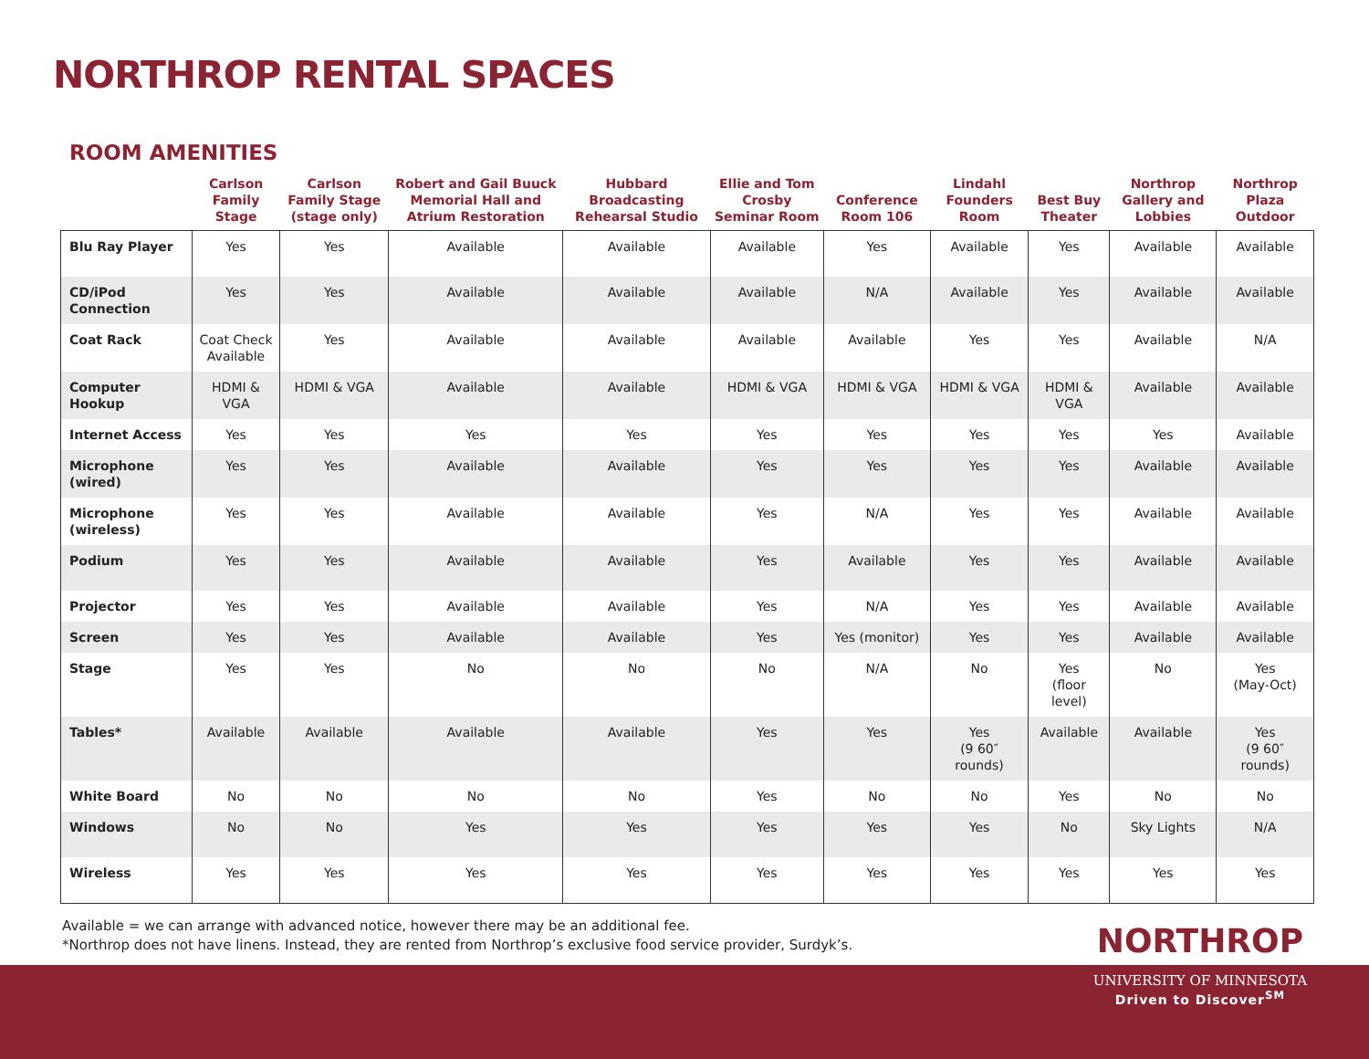NORTHROP RENTAL SPACES
ROOM AMENITIES
| | Carlson Family Stage | Carlson Family Stage (stage only) | Robert and Gail Buuck Memorial Hall and Atrium Restoration | Hubbard Broadcasting Rehearsal Studio | Ellie and Tom Crosby Seminar Room | Conference Room 106 | Lindahl Founders Room | Best Buy Theater | Northrop Gallery and Lobbies | Northrop Plaza Outdoor |
| --- | --- | --- | --- | --- | --- | --- | --- | --- | --- | --- |
| Blu Ray Player | Yes | Yes | Available | Available | Available | Yes | Available | Yes | Available | Available |
| CD/iPod Connection | Yes | Yes | Available | Available | Available | N/A | Available | Yes | Available | Available |
| Coat Rack | Coat Check Available | Yes | Available | Available | Available | Available | Yes | Yes | Available | N/A |
| Computer Hookup | HDMI & VGA | HDMI & VGA | Available | Available | HDMI & VGA | HDMI & VGA | HDMI & VGA | HDMI & VGA | Available | Available |
| Internet Access | Yes | Yes | Yes | Yes | Yes | Yes | Yes | Yes | Yes | Available |
| Microphone (wired) | Yes | Yes | Available | Available | Yes | Yes | Yes | Yes | Available | Available |
| Microphone (wireless) | Yes | Yes | Available | Available | Yes | N/A | Yes | Yes | Available | Available |
| Podium | Yes | Yes | Available | Available | Yes | Available | Yes | Yes | Available | Available |
| Projector | Yes | Yes | Available | Available | Yes | N/A | Yes | Yes | Available | Available |
| Screen | Yes | Yes | Available | Available | Yes | Yes (monitor) | Yes | Yes | Available | Available |
| Stage | Yes | Yes | No | No | No | N/A | No | Yes (floor level) | No | Yes (May-Oct) |
| Tables* | Available | Available | Available | Available | Yes | Yes | Yes (9 60″ rounds) | Available | Available | Yes (9 60″ rounds) |
| White Board | No | No | No | No | Yes | No | No | Yes | No | No |
| Windows | No | No | Yes | Yes | Yes | Yes | Yes | No | Sky Lights | N/A |
| Wireless | Yes | Yes | Yes | Yes | Yes | Yes | Yes | Yes | Yes | Yes |
Available = we can arrange with advanced notice, however there may be an additional fee.
*Northrop does not have linens. Instead, they are rented from Northrop’s exclusive food service provider, Surdyk’s.
NORTHROP
UNIVERSITY OF MINNESOTA
Driven to Discover<sup>SM</sup>